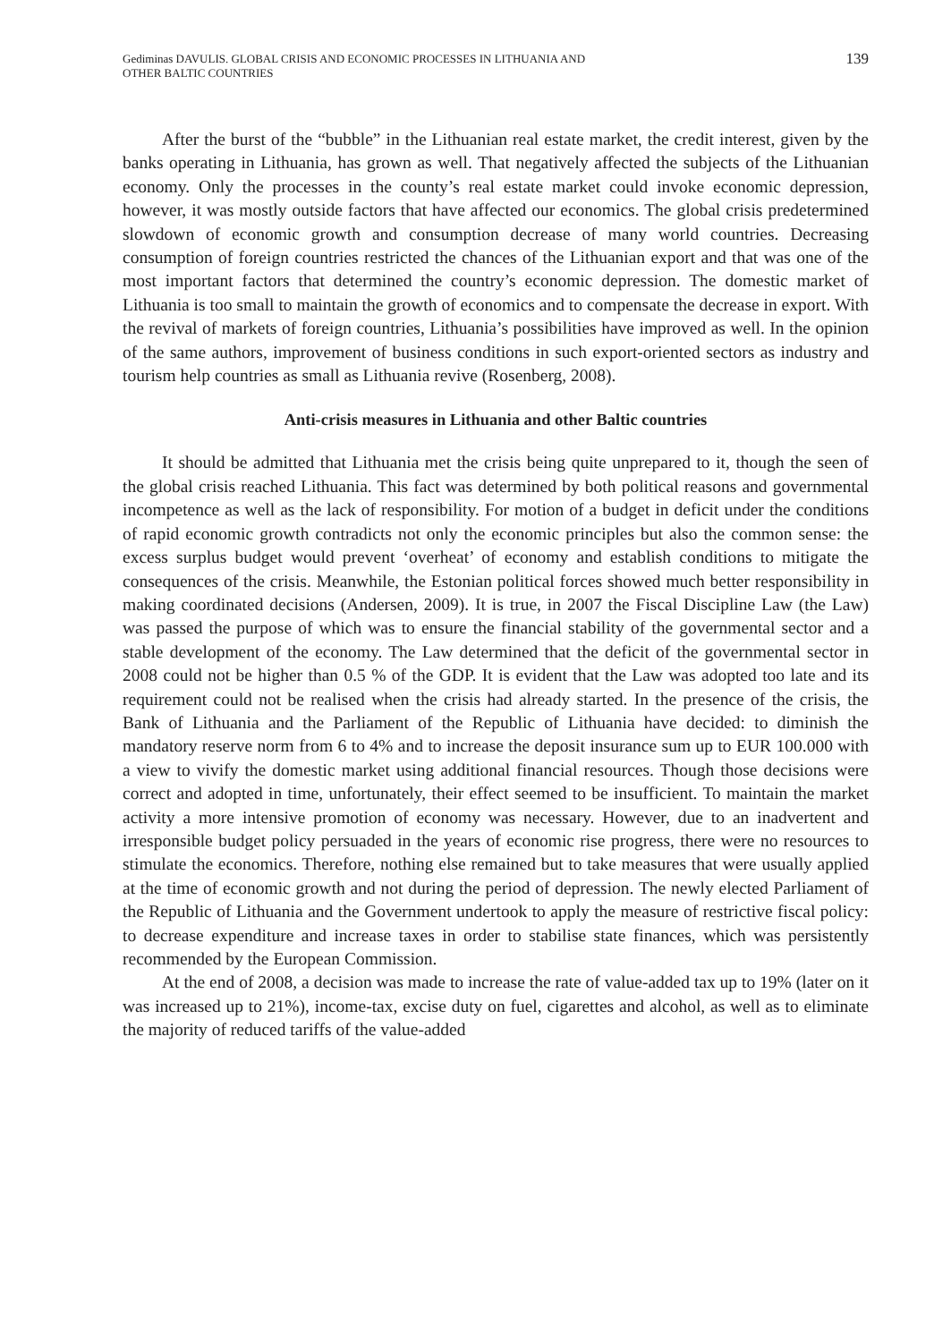Gediminas DAVULIS. GLOBAL CRISIS AND ECONOMIC PROCESSES IN LITHUANIA AND
OTHER BALTIC COUNTRIES
139
After the burst of the “bubble” in the Lithuanian real estate market, the credit interest, given by the banks operating in Lithuania, has grown as well. That negatively affected the subjects of the Lithuanian economy. Only the processes in the county’s real estate market could invoke economic depression, however, it was mostly outside factors that have affected our economics. The global crisis predetermined slowdown of economic growth and consumption decrease of many world countries. Decreasing consumption of foreign countries restricted the chances of the Lithuanian export and that was one of the most important factors that determined the country’s economic depression. The domestic market of Lithuania is too small to maintain the growth of economics and to compensate the decrease in export. With the revival of markets of foreign countries, Lithuania’s possibilities have improved as well. In the opinion of the same authors, improvement of business conditions in such export-oriented sectors as industry and tourism help countries as small as Lithuania revive (Rosenberg, 2008).
Anti-crisis measures in Lithuania and other Baltic countries
It should be admitted that Lithuania met the crisis being quite unprepared to it, though the seen of the global crisis reached Lithuania. This fact was determined by both political reasons and governmental incompetence as well as the lack of responsibility. For motion of a budget in deficit under the conditions of rapid economic growth contradicts not only the economic principles but also the common sense: the excess surplus budget would prevent ‘overheat’ of economy and establish conditions to mitigate the consequences of the crisis. Meanwhile, the Estonian political forces showed much better responsibility in making coordinated decisions (Andersen, 2009). It is true, in 2007 the Fiscal Discipline Law (the Law) was passed the purpose of which was to ensure the financial stability of the governmental sector and a stable development of the economy. The Law determined that the deficit of the governmental sector in 2008 could not be higher than 0.5 % of the GDP. It is evident that the Law was adopted too late and its requirement could not be realised when the crisis had already started. In the presence of the crisis, the Bank of Lithuania and the Parliament of the Republic of Lithuania have decided: to diminish the mandatory reserve norm from 6 to 4% and to increase the deposit insurance sum up to EUR 100.000 with a view to vivify the domestic market using additional financial resources. Though those decisions were correct and adopted in time, unfortunately, their effect seemed to be insufficient. To maintain the market activity a more intensive promotion of economy was necessary. However, due to an inadvertent and irresponsible budget policy persuaded in the years of economic rise progress, there were no resources to stimulate the economics. Therefore, nothing else remained but to take measures that were usually applied at the time of economic growth and not during the period of depression. The newly elected Parliament of the Republic of Lithuania and the Government undertook to apply the measure of restrictive fiscal policy: to decrease expenditure and increase taxes in order to stabilise state finances, which was persistently recommended by the European Commission.
At the end of 2008, a decision was made to increase the rate of value-added tax up to 19% (later on it was increased up to 21%), income-tax, excise duty on fuel, cigarettes and alcohol, as well as to eliminate the majority of reduced tariffs of the value-added